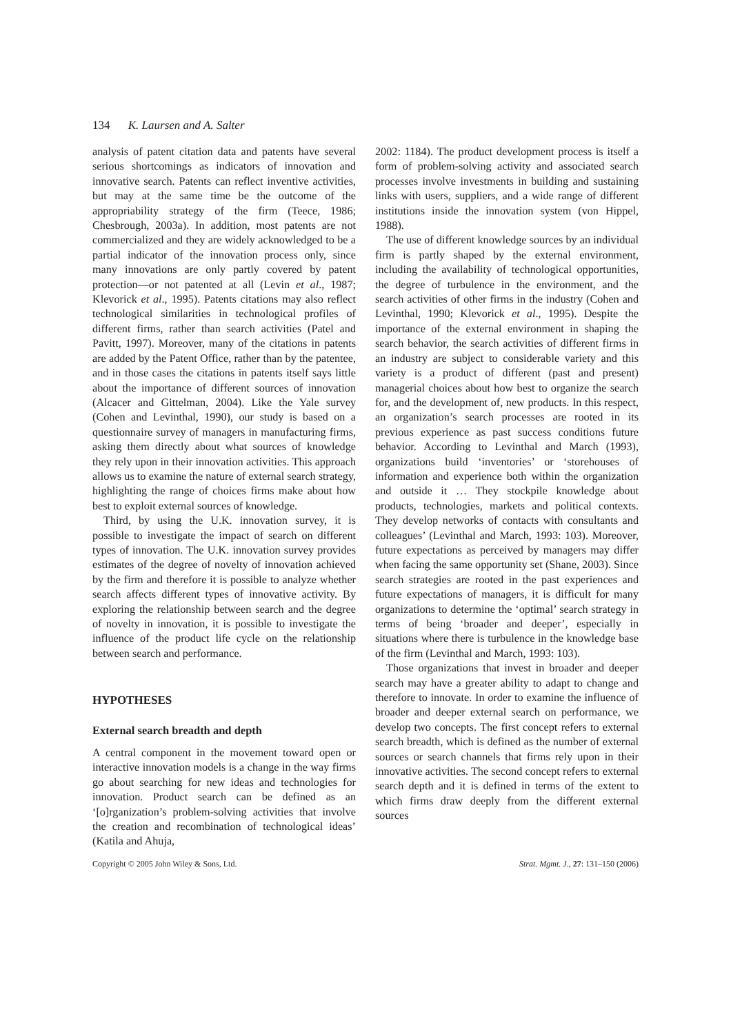134 K. Laursen and A. Salter
analysis of patent citation data and patents have several serious shortcomings as indicators of innovation and innovative search. Patents can reflect inventive activities, but may at the same time be the outcome of the appropriability strategy of the firm (Teece, 1986; Chesbrough, 2003a). In addition, most patents are not commercialized and they are widely acknowledged to be a partial indicator of the innovation process only, since many innovations are only partly covered by patent protection—or not patented at all (Levin et al., 1987; Klevorick et al., 1995). Patents citations may also reflect technological similarities in technological profiles of different firms, rather than search activities (Patel and Pavitt, 1997). Moreover, many of the citations in patents are added by the Patent Office, rather than by the patentee, and in those cases the citations in patents itself says little about the importance of different sources of innovation (Alcacer and Gittelman, 2004). Like the Yale survey (Cohen and Levinthal, 1990), our study is based on a questionnaire survey of managers in manufacturing firms, asking them directly about what sources of knowledge they rely upon in their innovation activities. This approach allows us to examine the nature of external search strategy, highlighting the range of choices firms make about how best to exploit external sources of knowledge.
Third, by using the U.K. innovation survey, it is possible to investigate the impact of search on different types of innovation. The U.K. innovation survey provides estimates of the degree of novelty of innovation achieved by the firm and therefore it is possible to analyze whether search affects different types of innovative activity. By exploring the relationship between search and the degree of novelty in innovation, it is possible to investigate the influence of the product life cycle on the relationship between search and performance.
HYPOTHESES
External search breadth and depth
A central component in the movement toward open or interactive innovation models is a change in the way firms go about searching for new ideas and technologies for innovation. Product search can be defined as an ‘[o]rganization’s problem-solving activities that involve the creation and recombination of technological ideas’ (Katila and Ahuja,
2002: 1184). The product development process is itself a form of problem-solving activity and associated search processes involve investments in building and sustaining links with users, suppliers, and a wide range of different institutions inside the innovation system (von Hippel, 1988).
The use of different knowledge sources by an individual firm is partly shaped by the external environment, including the availability of technological opportunities, the degree of turbulence in the environment, and the search activities of other firms in the industry (Cohen and Levinthal, 1990; Klevorick et al., 1995). Despite the importance of the external environment in shaping the search behavior, the search activities of different firms in an industry are subject to considerable variety and this variety is a product of different (past and present) managerial choices about how best to organize the search for, and the development of, new products. In this respect, an organization’s search processes are rooted in its previous experience as past success conditions future behavior. According to Levinthal and March (1993), organizations build ‘inventories’ or ‘storehouses of information and experience both within the organization and outside it … They stockpile knowledge about products, technologies, markets and political contexts. They develop networks of contacts with consultants and colleagues’ (Levinthal and March, 1993: 103). Moreover, future expectations as perceived by managers may differ when facing the same opportunity set (Shane, 2003). Since search strategies are rooted in the past experiences and future expectations of managers, it is difficult for many organizations to determine the ‘optimal’ search strategy in terms of being ‘broader and deeper’, especially in situations where there is turbulence in the knowledge base of the firm (Levinthal and March, 1993: 103).
Those organizations that invest in broader and deeper search may have a greater ability to adapt to change and therefore to innovate. In order to examine the influence of broader and deeper external search on performance, we develop two concepts. The first concept refers to external search breadth, which is defined as the number of external sources or search channels that firms rely upon in their innovative activities. The second concept refers to external search depth and it is defined in terms of the extent to which firms draw deeply from the different external sources
Copyright © 2005 John Wiley & Sons, Ltd. Strat. Mgmt. J., 27: 131–150 (2006)